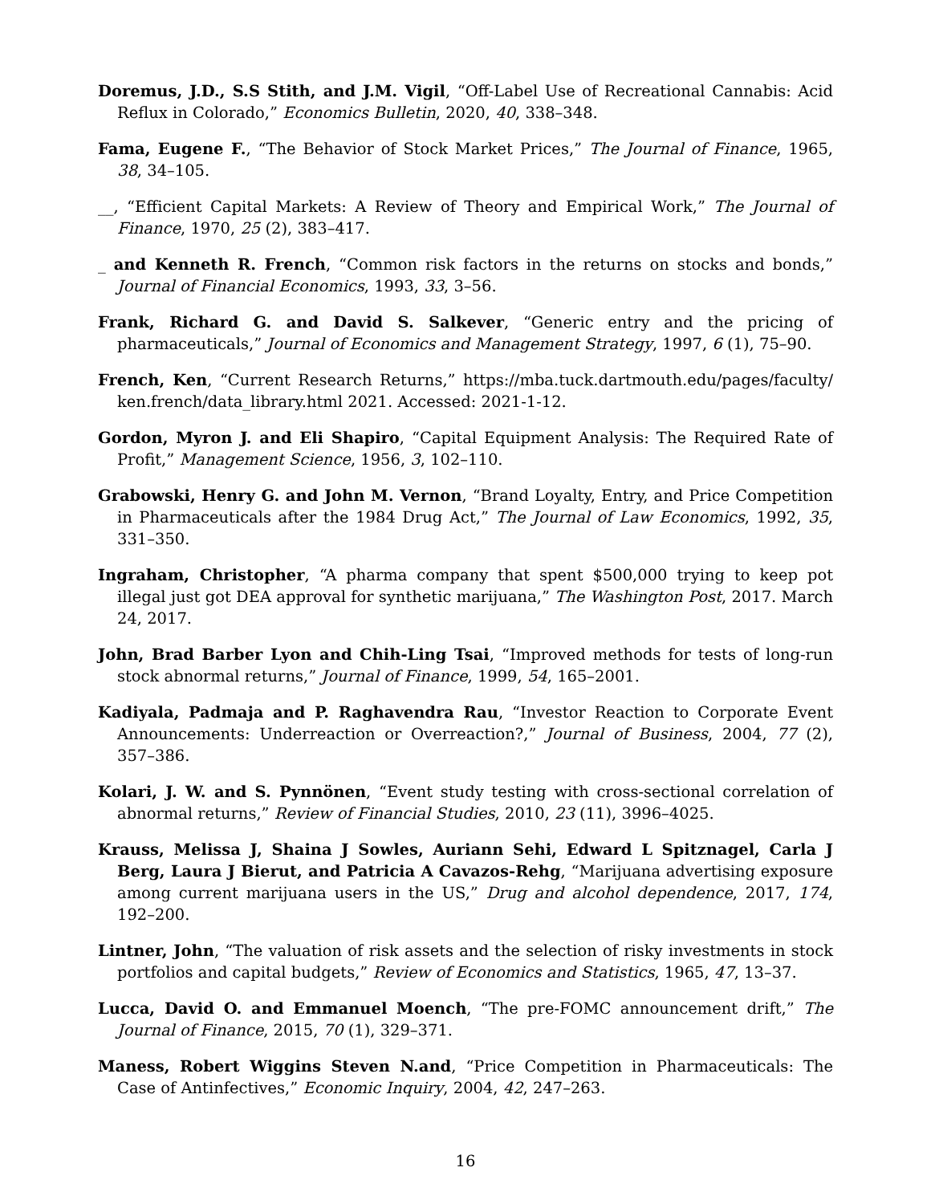Doremus, J.D., S.S Stith, and J.M. Vigil, “Off-Label Use of Recreational Cannabis: Acid Reflux in Colorado,” Economics Bulletin, 2020, 40, 338–348.
Fama, Eugene F., “The Behavior of Stock Market Prices,” The Journal of Finance, 1965, 38, 34–105.
__, “Efficient Capital Markets: A Review of Theory and Empirical Work,” The Journal of Finance, 1970, 25 (2), 383–417.
_ and Kenneth R. French, “Common risk factors in the returns on stocks and bonds,” Journal of Financial Economics, 1993, 33, 3–56.
Frank, Richard G. and David S. Salkever, “Generic entry and the pricing of pharmaceuticals,” Journal of Economics and Management Strategy, 1997, 6 (1), 75–90.
French, Ken, “Current Research Returns,” https://mba.tuck.dartmouth.edu/pages/faculty/ ken.french/data_library.html 2021. Accessed: 2021-1-12.
Gordon, Myron J. and Eli Shapiro, “Capital Equipment Analysis: The Required Rate of Profit,” Management Science, 1956, 3, 102–110.
Grabowski, Henry G. and John M. Vernon, “Brand Loyalty, Entry, and Price Competition in Pharmaceuticals after the 1984 Drug Act,” The Journal of Law Economics, 1992, 35, 331–350.
Ingraham, Christopher, “A pharma company that spent $500,000 trying to keep pot illegal just got DEA approval for synthetic marijuana,” The Washington Post, 2017. March 24, 2017.
John, Brad Barber Lyon and Chih-Ling Tsai, “Improved methods for tests of long-run stock abnormal returns,” Journal of Finance, 1999, 54, 165–2001.
Kadiyala, Padmaja and P. Raghavendra Rau, “Investor Reaction to Corporate Event Announcements: Underreaction or Overreaction?,” Journal of Business, 2004, 77 (2), 357–386.
Kolari, J. W. and S. Pynnönen, “Event study testing with cross-sectional correlation of abnormal returns,” Review of Financial Studies, 2010, 23 (11), 3996–4025.
Krauss, Melissa J, Shaina J Sowles, Auriann Sehi, Edward L Spitznagel, Carla J Berg, Laura J Bierut, and Patricia A Cavazos-Rehg, “Marijuana advertising exposure among current marijuana users in the US,” Drug and alcohol dependence, 2017, 174, 192–200.
Lintner, John, “The valuation of risk assets and the selection of risky investments in stock portfolios and capital budgets,” Review of Economics and Statistics, 1965, 47, 13–37.
Lucca, David O. and Emmanuel Moench, “The pre-FOMC announcement drift,” The Journal of Finance, 2015, 70 (1), 329–371.
Maness, Robert Wiggins Steven N.and, “Price Competition in Pharmaceuticals: The Case of Antinfectives,” Economic Inquiry, 2004, 42, 247–263.
16